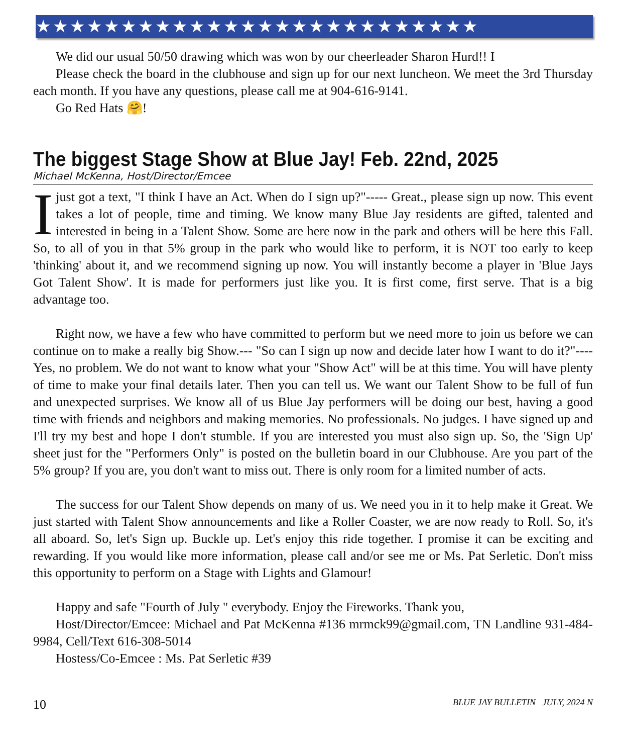★★★★★★★★★★★★★★★★★★★★★★★★★★
We did our usual 50/50 drawing which was won by our cheerleader Sharon Hurd!! I
Please check the board in the clubhouse and sign up for our next luncheon. We meet the 3rd Thursday each month. If you have any questions, please call me at 904-616-9141.
Go Red Hats 🤗!
The biggest Stage Show at Blue Jay! Feb. 22nd, 2025
Michael McKenna, Host/Director/Emcee
Ijust got a text, "I think I have an Act. When do I sign up?"----- Great., please sign up now. This event takes a lot of people, time and timing. We know many Blue Jay residents are gifted, talented and interested in being in a Talent Show. Some are here now in the park and others will be here this Fall. So, to all of you in that 5% group in the park who would like to perform, it is NOT too early to keep 'thinking' about it, and we recommend signing up now. You will instantly become a player in 'Blue Jays Got Talent Show'. It is made for performers just like you. It is first come, first serve. That is a big advantage too.
Right now, we have a few who have committed to perform but we need more to join us before we can continue on to make a really big Show.--- "So can I sign up now and decide later how I want to do it?"---- Yes, no problem. We do not want to know what your "Show Act" will be at this time. You will have plenty of time to make your final details later. Then you can tell us. We want our Talent Show to be full of fun and unexpected surprises. We know all of us Blue Jay performers will be doing our best, having a good time with friends and neighbors and making memories. No professionals. No judges. I have signed up and I'll try my best and hope I don't stumble. If you are interested you must also sign up. So, the 'Sign Up' sheet just for the "Performers Only" is posted on the bulletin board in our Clubhouse. Are you part of the 5% group? If you are, you don't want to miss out. There is only room for a limited number of acts.
The success for our Talent Show depends on many of us. We need you in it to help make it Great. We just started with Talent Show announcements and like a Roller Coaster, we are now ready to Roll. So, it's all aboard. So, let's Sign up. Buckle up. Let's enjoy this ride together. I promise it can be exciting and rewarding. If you would like more information, please call and/or see me or Ms. Pat Serletic. Don't miss this opportunity to perform on a Stage with Lights and Glamour!
Happy and safe "Fourth of July " everybody. Enjoy the Fireworks. Thank you,
Host/Director/Emcee: Michael and Pat McKenna #136 mrmck99@gmail.com, TN Landline 931-484-9984, Cell/Text 616-308-5014
Hostess/Co-Emcee : Ms. Pat Serletic #39
10 BLUE JAY BULLETIN JULY, 2024 N